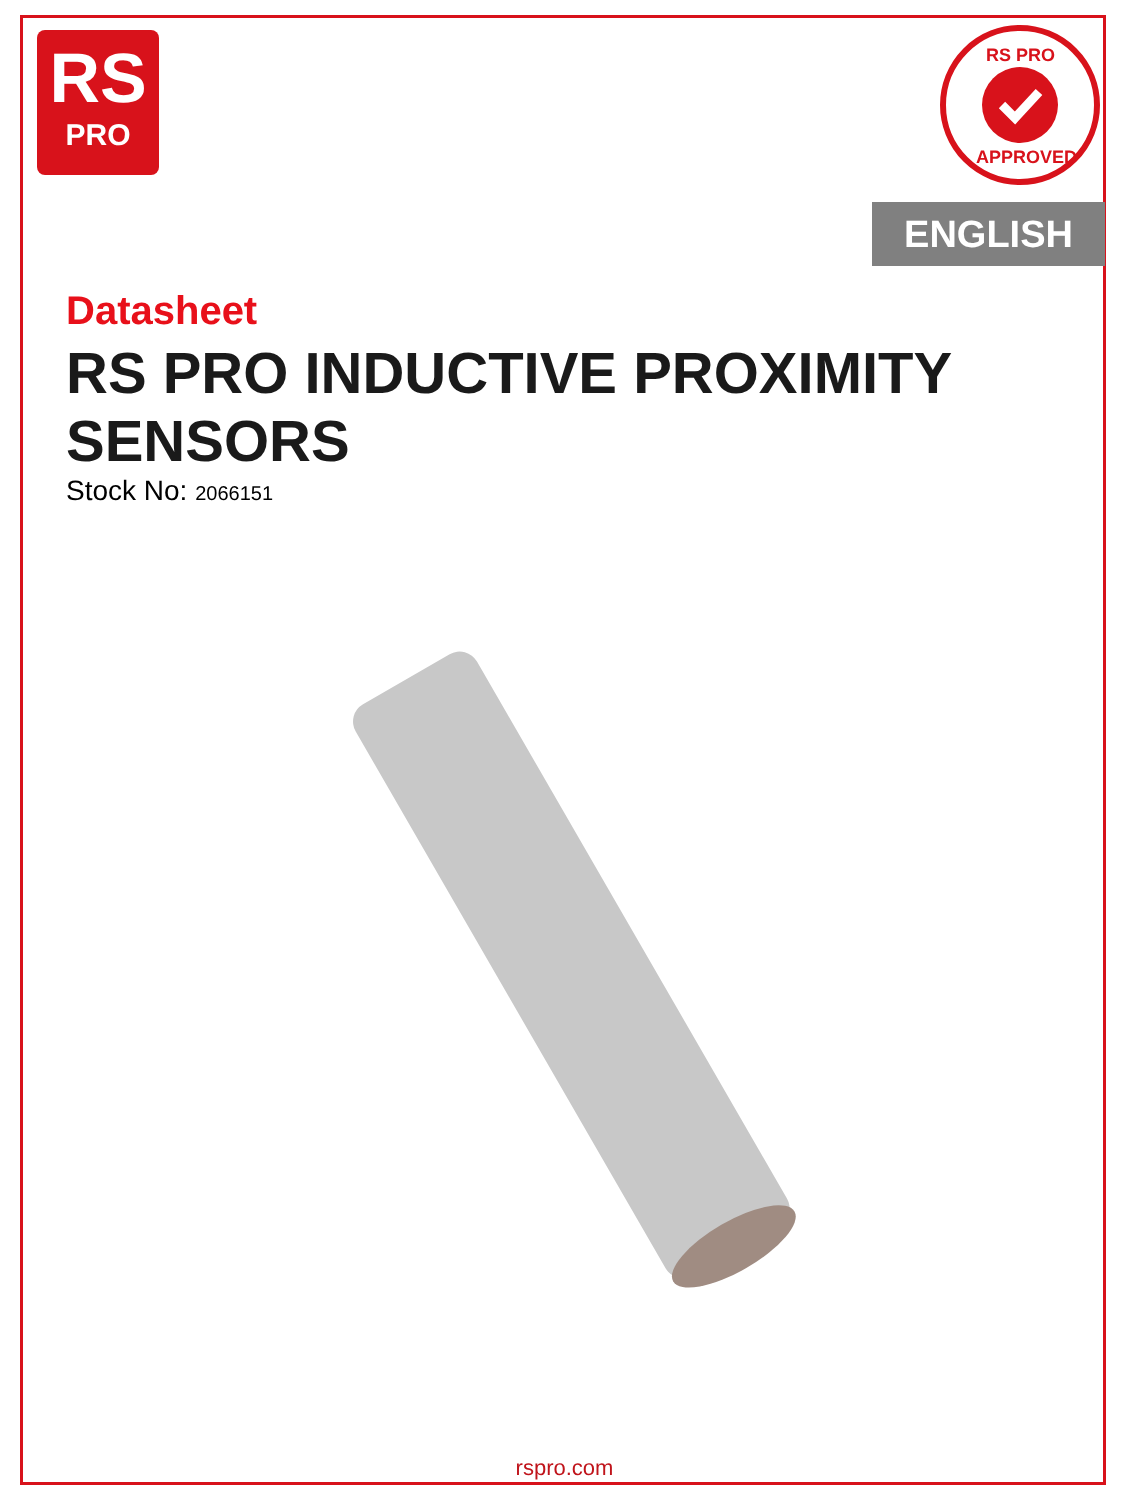RS
PRO
RS PRO
APPROVED
ENGLISH
Datasheet
RS PRO INDUCTIVE PROXIMITY
SENSORS
Stock No: 2066151
rspro.com